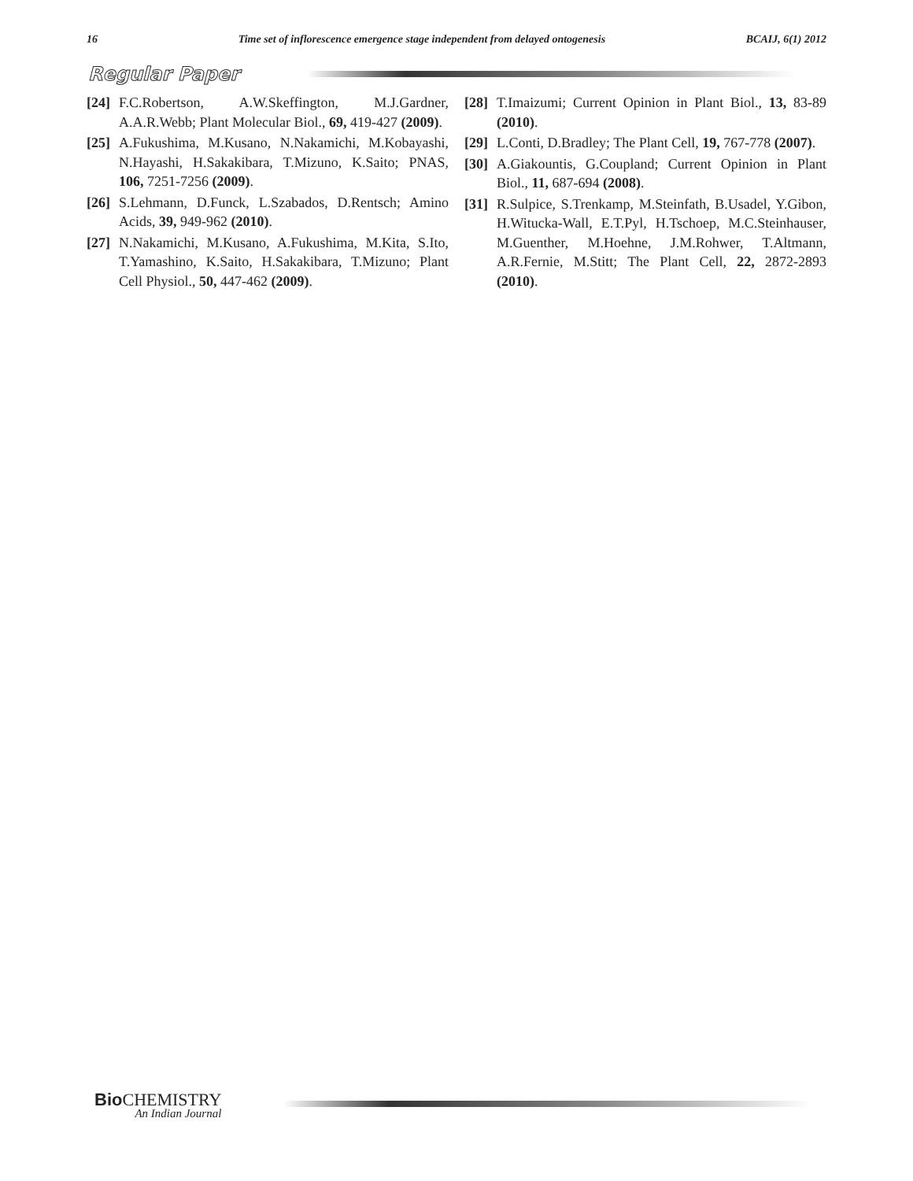16 Time set of inflorescence emergence stage independent from delayed ontogenesis BCAIJ, 6(1) 2012
Regular Paper
[24] F.C.Robertson, A.W.Skeffington, M.J.Gardner, A.A.R.Webb; Plant Molecular Biol., 69, 419-427 (2009).
[25] A.Fukushima, M.Kusano, N.Nakamichi, M.Kobayashi, N.Hayashi, H.Sakakibara, T.Mizuno, K.Saito; PNAS, 106, 7251-7256 (2009).
[26] S.Lehmann, D.Funck, L.Szabados, D.Rentsch; Amino Acids, 39, 949-962 (2010).
[27] N.Nakamichi, M.Kusano, A.Fukushima, M.Kita, S.Ito, T.Yamashino, K.Saito, H.Sakakibara, T.Mizuno; Plant Cell Physiol., 50, 447-462 (2009).
[28] T.Imaizumi; Current Opinion in Plant Biol., 13, 83-89 (2010).
[29] L.Conti, D.Bradley; The Plant Cell, 19, 767-778 (2007).
[30] A.Giakountis, G.Coupland; Current Opinion in Plant Biol., 11, 687-694 (2008).
[31] R.Sulpice, S.Trenkamp, M.Steinfath, B.Usadel, Y.Gibon, H.Witucka-Wall, E.T.Pyl, H.Tschoep, M.C.Steinhauser, M.Guenther, M.Hoehne, J.M.Rohwer, T.Altmann, A.R.Fernie, M.Stitt; The Plant Cell, 22, 2872-2893 (2010).
Bio CHEMISTRY
An Indian Journal